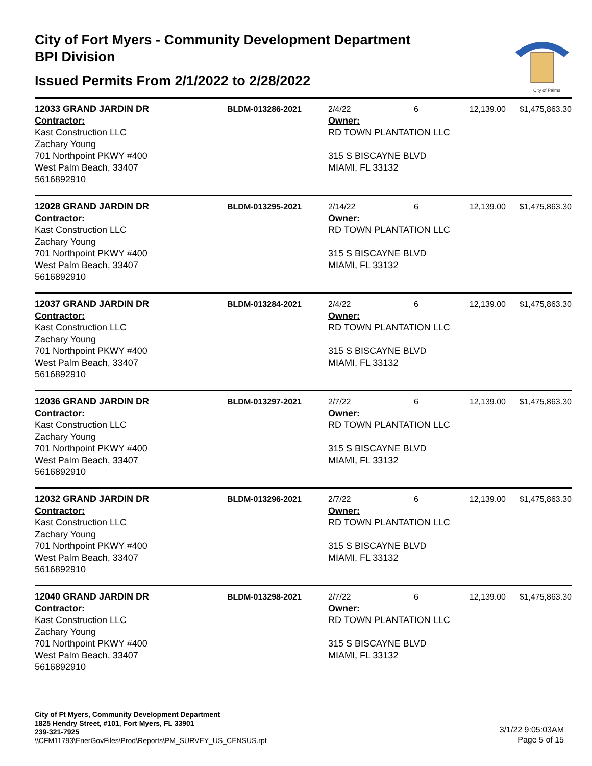City of Fort Myers - Community Development Department
BPI Division
Issued Permits From 2/1/2022 to 2/28/2022
City of Palms
12033 GRAND JARDIN DR BLDM-013286-2021 2/4/22 6 12,139.00 $1,475,863.30
Contractor:
Kast Construction LLC
Zachary Young
701 Northpoint PKWY #400
West Palm Beach, 33407
5616892910
Owner:
RD TOWN PLANTATION LLC
315 S BISCAYNE BLVD
MIAMI, FL 33132
12028 GRAND JARDIN DR BLDM-013295-2021 2/14/22 6 12,139.00 $1,475,863.30
Contractor:
Kast Construction LLC
Zachary Young
701 Northpoint PKWY #400
West Palm Beach, 33407
5616892910
Owner:
RD TOWN PLANTATION LLC
315 S BISCAYNE BLVD
MIAMI, FL 33132
12037 GRAND JARDIN DR BLDM-013284-2021 2/4/22 6 12,139.00 $1,475,863.30
Contractor:
Kast Construction LLC
Zachary Young
701 Northpoint PKWY #400
West Palm Beach, 33407
5616892910
Owner:
RD TOWN PLANTATION LLC
315 S BISCAYNE BLVD
MIAMI, FL 33132
12036 GRAND JARDIN DR BLDM-013297-2021 2/7/22 6 12,139.00 $1,475,863.30
Contractor:
Kast Construction LLC
Zachary Young
701 Northpoint PKWY #400
West Palm Beach, 33407
5616892910
Owner:
RD TOWN PLANTATION LLC
315 S BISCAYNE BLVD
MIAMI, FL 33132
12032 GRAND JARDIN DR BLDM-013296-2021 2/7/22 6 12,139.00 $1,475,863.30
Contractor:
Kast Construction LLC
Zachary Young
701 Northpoint PKWY #400
West Palm Beach, 33407
5616892910
Owner:
RD TOWN PLANTATION LLC
315 S BISCAYNE BLVD
MIAMI, FL 33132
12040 GRAND JARDIN DR BLDM-013298-2021 2/7/22 6 12,139.00 $1,475,863.30
Contractor:
Kast Construction LLC
Zachary Young
701 Northpoint PKWY #400
West Palm Beach, 33407
5616892910
Owner:
RD TOWN PLANTATION LLC
315 S BISCAYNE BLVD
MIAMI, FL 33132
City of Ft Myers, Community Development Department
1825 Hendry Street, #101, Fort Myers, FL 33901
239-321-7925
\\CFM11793\EnerGovFiles\Prod\Reports\PM_SURVEY_US_CENSUS.rpt
3/1/22 9:05:03AM
Page 5 of 15